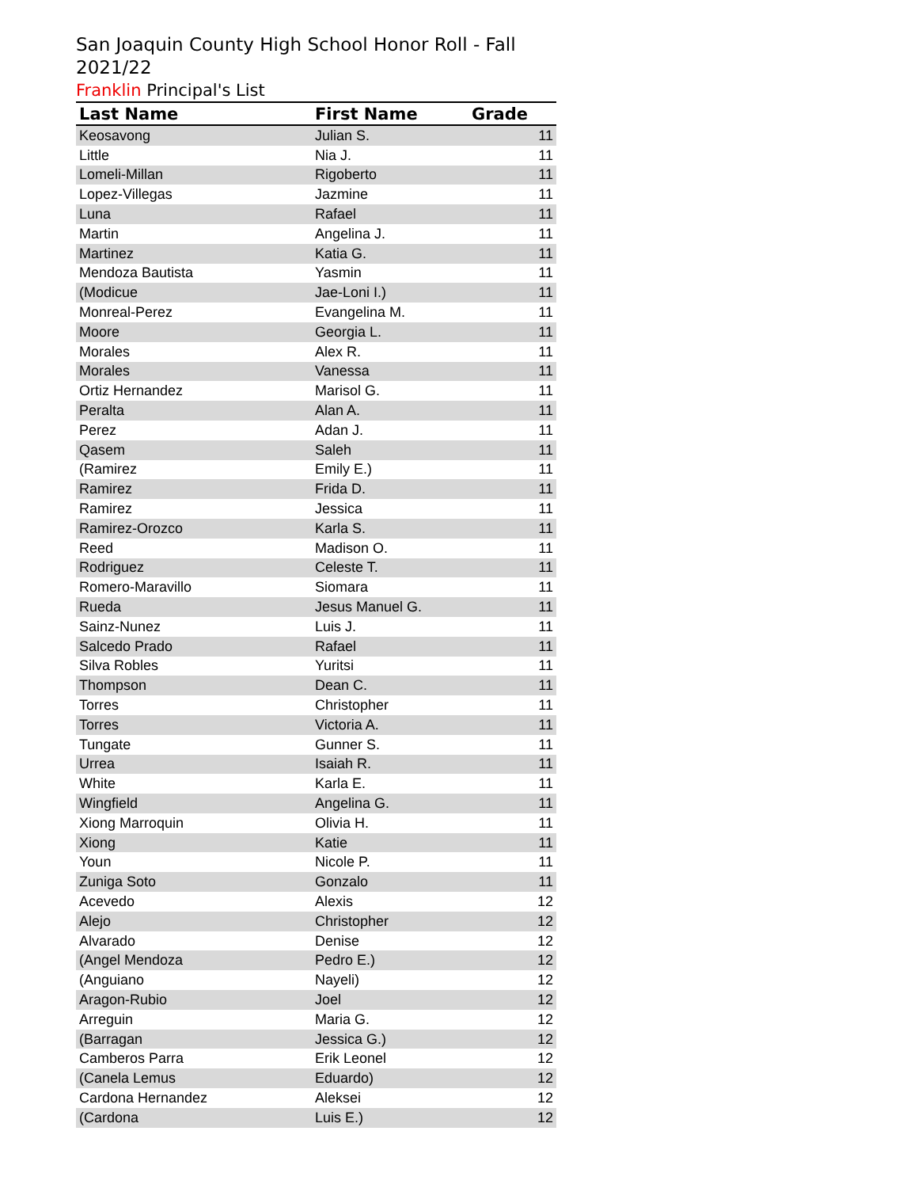San Joaquin County High School Honor Roll - Fall 2021/22
Franklin Principal's List
| Last Name | First Name | Grade |
| --- | --- | --- |
| Keosavong | Julian S. | 11 |
| Little | Nia J. | 11 |
| Lomeli-Millan | Rigoberto | 11 |
| Lopez-Villegas | Jazmine | 11 |
| Luna | Rafael | 11 |
| Martin | Angelina J. | 11 |
| Martinez | Katia G. | 11 |
| Mendoza Bautista | Yasmin | 11 |
| (Modicue | Jae-Loni I.) | 11 |
| Monreal-Perez | Evangelina M. | 11 |
| Moore | Georgia L. | 11 |
| Morales | Alex R. | 11 |
| Morales | Vanessa | 11 |
| Ortiz Hernandez | Marisol G. | 11 |
| Peralta | Alan A. | 11 |
| Perez | Adan J. | 11 |
| Qasem | Saleh | 11 |
| (Ramirez | Emily E.) | 11 |
| Ramirez | Frida D. | 11 |
| Ramirez | Jessica | 11 |
| Ramirez-Orozco | Karla S. | 11 |
| Reed | Madison O. | 11 |
| Rodriguez | Celeste T. | 11 |
| Romero-Maravillo | Siomara | 11 |
| Rueda | Jesus Manuel G. | 11 |
| Sainz-Nunez | Luis J. | 11 |
| Salcedo Prado | Rafael | 11 |
| Silva Robles | Yuritsi | 11 |
| Thompson | Dean C. | 11 |
| Torres | Christopher | 11 |
| Torres | Victoria A. | 11 |
| Tungate | Gunner S. | 11 |
| Urrea | Isaiah R. | 11 |
| White | Karla E. | 11 |
| Wingfield | Angelina G. | 11 |
| Xiong Marroquin | Olivia H. | 11 |
| Xiong | Katie | 11 |
| Youn | Nicole P. | 11 |
| Zuniga Soto | Gonzalo | 11 |
| Acevedo | Alexis | 12 |
| Alejo | Christopher | 12 |
| Alvarado | Denise | 12 |
| (Angel Mendoza | Pedro E.) | 12 |
| (Anguiano | Nayeli) | 12 |
| Aragon-Rubio | Joel | 12 |
| Arreguin | Maria G. | 12 |
| (Barragan | Jessica G.) | 12 |
| Camberos Parra | Erik Leonel | 12 |
| (Canela Lemus | Eduardo) | 12 |
| Cardona Hernandez | Aleksei | 12 |
| (Cardona | Luis E.) | 12 |